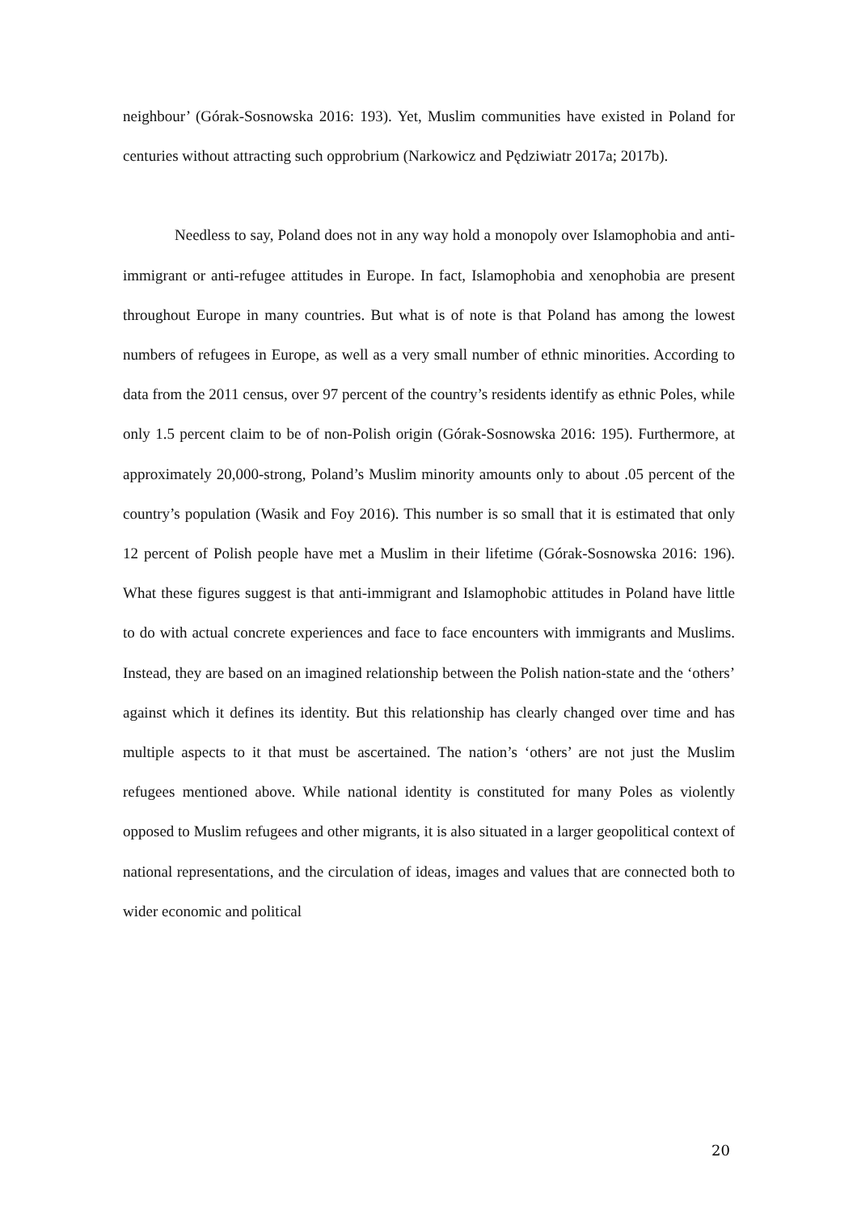neighbour’ (Górak-Sosnowska 2016: 193). Yet, Muslim communities have existed in Poland for centuries without attracting such opprobrium (Narkowicz and Pędziwiatr 2017a; 2017b).
Needless to say, Poland does not in any way hold a monopoly over Islamophobia and anti-immigrant or anti-refugee attitudes in Europe. In fact, Islamophobia and xenophobia are present throughout Europe in many countries. But what is of note is that Poland has among the lowest numbers of refugees in Europe, as well as a very small number of ethnic minorities. According to data from the 2011 census, over 97 percent of the country’s residents identify as ethnic Poles, while only 1.5 percent claim to be of non-Polish origin (Górak-Sosnowska 2016: 195). Furthermore, at approximately 20,000-strong, Poland’s Muslim minority amounts only to about .05 percent of the country’s population (Wasik and Foy 2016). This number is so small that it is estimated that only 12 percent of Polish people have met a Muslim in their lifetime (Górak-Sosnowska 2016: 196). What these figures suggest is that anti-immigrant and Islamophobic attitudes in Poland have little to do with actual concrete experiences and face to face encounters with immigrants and Muslims. Instead, they are based on an imagined relationship between the Polish nation-state and the ‘others’ against which it defines its identity. But this relationship has clearly changed over time and has multiple aspects to it that must be ascertained. The nation’s ‘others’ are not just the Muslim refugees mentioned above. While national identity is constituted for many Poles as violently opposed to Muslim refugees and other migrants, it is also situated in a larger geopolitical context of national representations, and the circulation of ideas, images and values that are connected both to wider economic and political
20